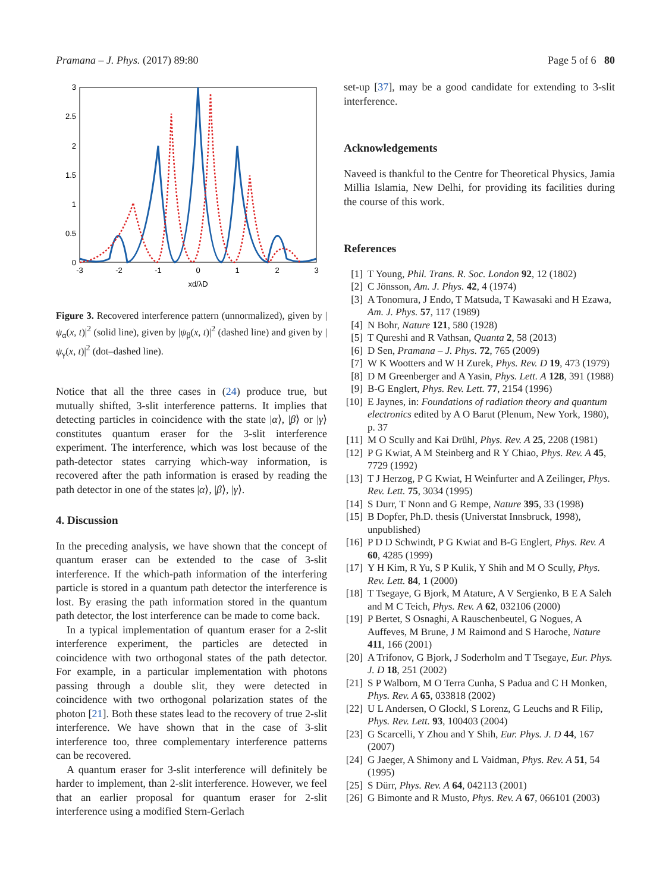Pramana – J. Phys. (2017) 89:80 Page 5 of 6 80
3
2.5
2
1.5
1
0.5
0
-3
-2
-1
0
1
2
3
xd/λD
Figure 3. Recovered interference pattern (unnormalized), given by |ψ<sub>α</sub>(x, t)|<sup>2</sup> (solid line), given by |ψ<sub>β</sub>(x, t)|<sup>2</sup> (dashed line) and given by |ψ<sub>γ</sub>(x, t)|<sup>2</sup> (dot–dashed line).
Notice that all the three cases in (24) produce true, but mutually shifted, 3-slit interference patterns. It implies that detecting particles in coincidence with the state |α⟩, |β⟩ or |γ⟩ constitutes quantum eraser for the 3-slit interference experiment. The interference, which was lost because of the path-detector states carrying which-way information, is recovered after the path information is erased by reading the path detector in one of the states |α⟩, |β⟩, |γ⟩.
4. Discussion
In the preceding analysis, we have shown that the concept of quantum eraser can be extended to the case of 3-slit interference. If the which-path information of the interfering particle is stored in a quantum path detector the interference is lost. By erasing the path information stored in the quantum path detector, the lost interference can be made to come back.
In a typical implementation of quantum eraser for a 2-slit interference experiment, the particles are detected in coincidence with two orthogonal states of the path detector. For example, in a particular implementation with photons passing through a double slit, they were detected in coincidence with two orthogonal polarization states of the photon [21]. Both these states lead to the recovery of true 2-slit interference. We have shown that in the case of 3-slit interference too, three complementary interference patterns can be recovered.
A quantum eraser for 3-slit interference will definitely be harder to implement, than 2-slit interference. However, we feel that an earlier proposal for quantum eraser for 2-slit interference using a modified Stern-Gerlach
set-up [37], may be a good candidate for extending to 3-slit interference.
Acknowledgements
Naveed is thankful to the Centre for Theoretical Physics, Jamia Millia Islamia, New Delhi, for providing its facilities during the course of this work.
References
[1] T Young, Phil. Trans. R. Soc. London 92, 12 (1802)
[2] C Jönsson, Am. J. Phys. 42, 4 (1974)
[3] A Tonomura, J Endo, T Matsuda, T Kawasaki and H Ezawa, Am. J. Phys. 57, 117 (1989)
[4] N Bohr, Nature 121, 580 (1928)
[5] T Qureshi and R Vathsan, Quanta 2, 58 (2013)
[6] D Sen, Pramana – J. Phys. 72, 765 (2009)
[7] W K Wootters and W H Zurek, Phys. Rev. D 19, 473 (1979)
[8] D M Greenberger and A Yasin, Phys. Lett. A 128, 391 (1988)
[9] B-G Englert, Phys. Rev. Lett. 77, 2154 (1996)
[10] E Jaynes, in: Foundations of radiation theory and quantum electronics edited by A O Barut (Plenum, New York, 1980), p. 37
[11] M O Scully and Kai Drühl, Phys. Rev. A 25, 2208 (1981)
[12] P G Kwiat, A M Steinberg and R Y Chiao, Phys. Rev. A 45, 7729 (1992)
[13] T J Herzog, P G Kwiat, H Weinfurter and A Zeilinger, Phys. Rev. Lett. 75, 3034 (1995)
[14] S Durr, T Nonn and G Rempe, Nature 395, 33 (1998)
[15] B Dopfer, Ph.D. thesis (Universtat Innsbruck, 1998), unpublished)
[16] P D D Schwindt, P G Kwiat and B-G Englert, Phys. Rev. A 60, 4285 (1999)
[17] Y H Kim, R Yu, S P Kulik, Y Shih and M O Scully, Phys. Rev. Lett. 84, 1 (2000)
[18] T Tsegaye, G Bjork, M Atature, A V Sergienko, B E A Saleh and M C Teich, Phys. Rev. A 62, 032106 (2000)
[19] P Bertet, S Osnaghi, A Rauschenbeutel, G Nogues, A Auffeves, M Brune, J M Raimond and S Haroche, Nature 411, 166 (2001)
[20] A Trifonov, G Bjork, J Soderholm and T Tsegaye, Eur. Phys. J. D 18, 251 (2002)
[21] S P Walborn, M O Terra Cunha, S Padua and C H Monken, Phys. Rev. A 65, 033818 (2002)
[22] U L Andersen, O Glockl, S Lorenz, G Leuchs and R Filip, Phys. Rev. Lett. 93, 100403 (2004)
[23] G Scarcelli, Y Zhou and Y Shih, Eur. Phys. J. D 44, 167 (2007)
[24] G Jaeger, A Shimony and L Vaidman, Phys. Rev. A 51, 54 (1995)
[25] S Dürr, Phys. Rev. A 64, 042113 (2001)
[26] G Bimonte and R Musto, Phys. Rev. A 67, 066101 (2003)